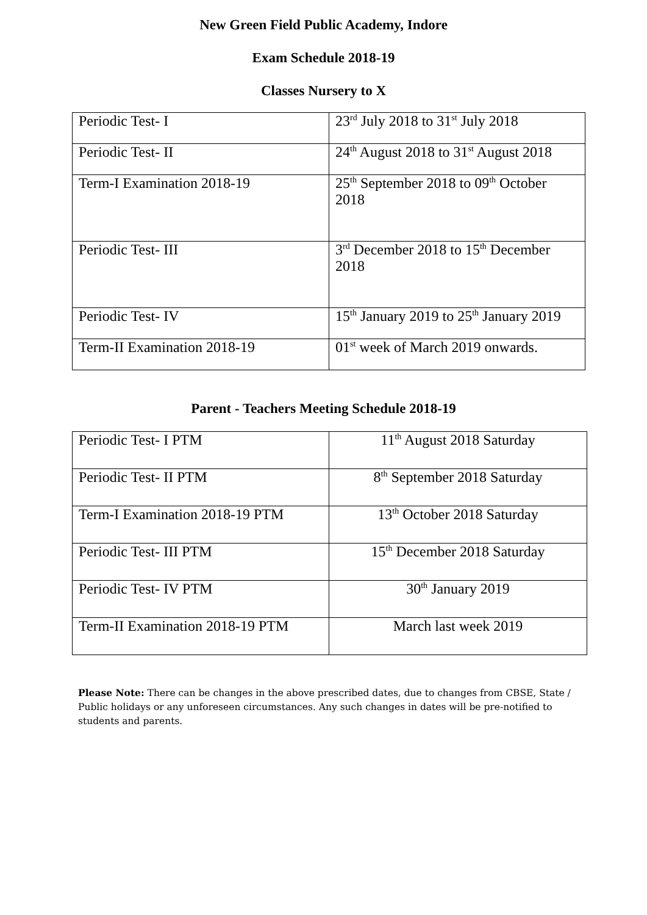New Green Field Public Academy, Indore
Exam Schedule 2018-19
Classes Nursery to X
| Periodic Test- I | 23<sup>rd</sup> July 2018 to 31<sup>st</sup> July 2018 |
| Periodic Test- II | 24<sup>th</sup> August 2018 to 31<sup>st</sup> August 2018 |
| Term-I Examination 2018-19 | 25<sup>th</sup> September 2018 to 09<sup>th</sup> October 2018 |
| Periodic Test- III | 3<sup>rd</sup> December 2018 to 15<sup>th</sup> December 2018 |
| Periodic Test- IV | 15<sup>th</sup> January 2019 to 25<sup>th</sup> January 2019 |
| Term-II Examination 2018-19 | 01<sup>st</sup> week of March 2019 onwards. |
Parent - Teachers Meeting Schedule 2018-19
| Periodic Test- I PTM | 11<sup>th</sup> August 2018 Saturday |
| Periodic Test- II PTM | 8<sup>th</sup> September 2018 Saturday |
| Term-I Examination 2018-19 PTM | 13<sup>th</sup> October 2018 Saturday |
| Periodic Test- III PTM | 15<sup>th</sup> December 2018 Saturday |
| Periodic Test- IV PTM | 30<sup>th</sup> January 2019 |
| Term-II Examination 2018-19 PTM | March last week 2019 |
Please Note: There can be changes in the above prescribed dates, due to changes from CBSE, State / Public holidays or any unforeseen circumstances. Any such changes in dates will be pre-notified to students and parents.